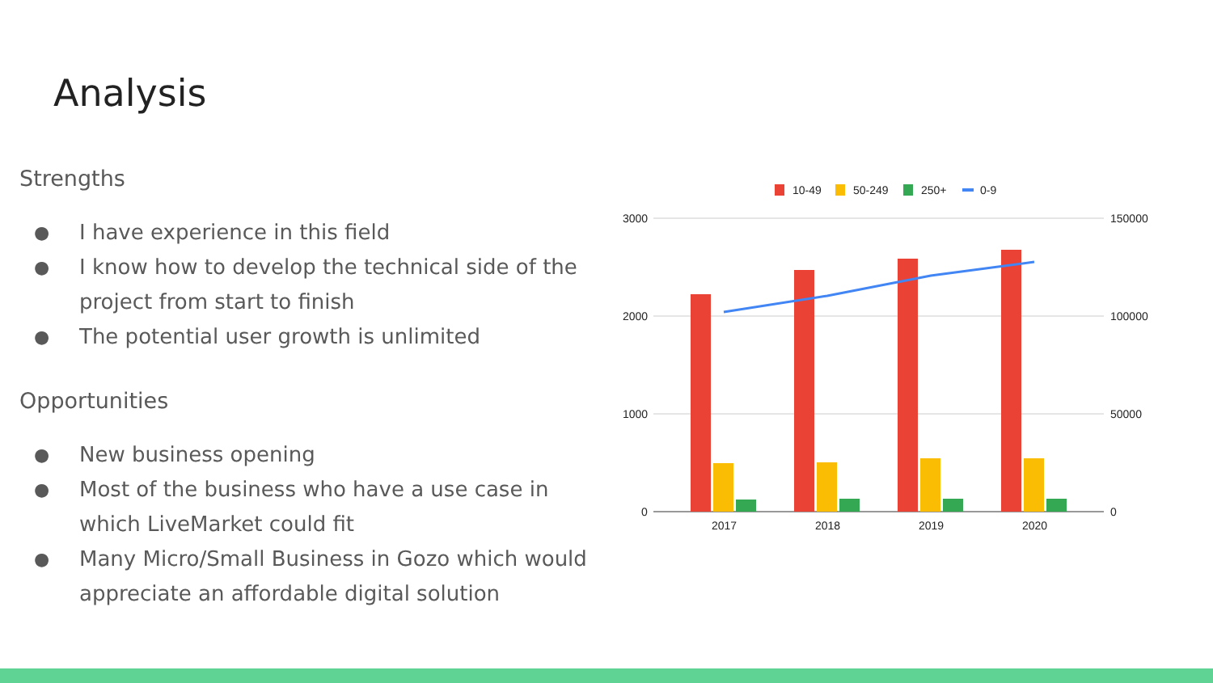Analysis
Strengths
● I have experience in this field
● I know how to develop the technical side of the project from start to finish
● The potential user growth is unlimited
Opportunities
● New business opening
● Most of the business who have a use case in which LiveMarket could fit
● Many Micro/Small Business in Gozo which would appreciate an affordable digital solution
10-49
50-249
250+
0-9
3000
2000
1000
0
150000
100000
50000
0
2017
2018
2019
2020